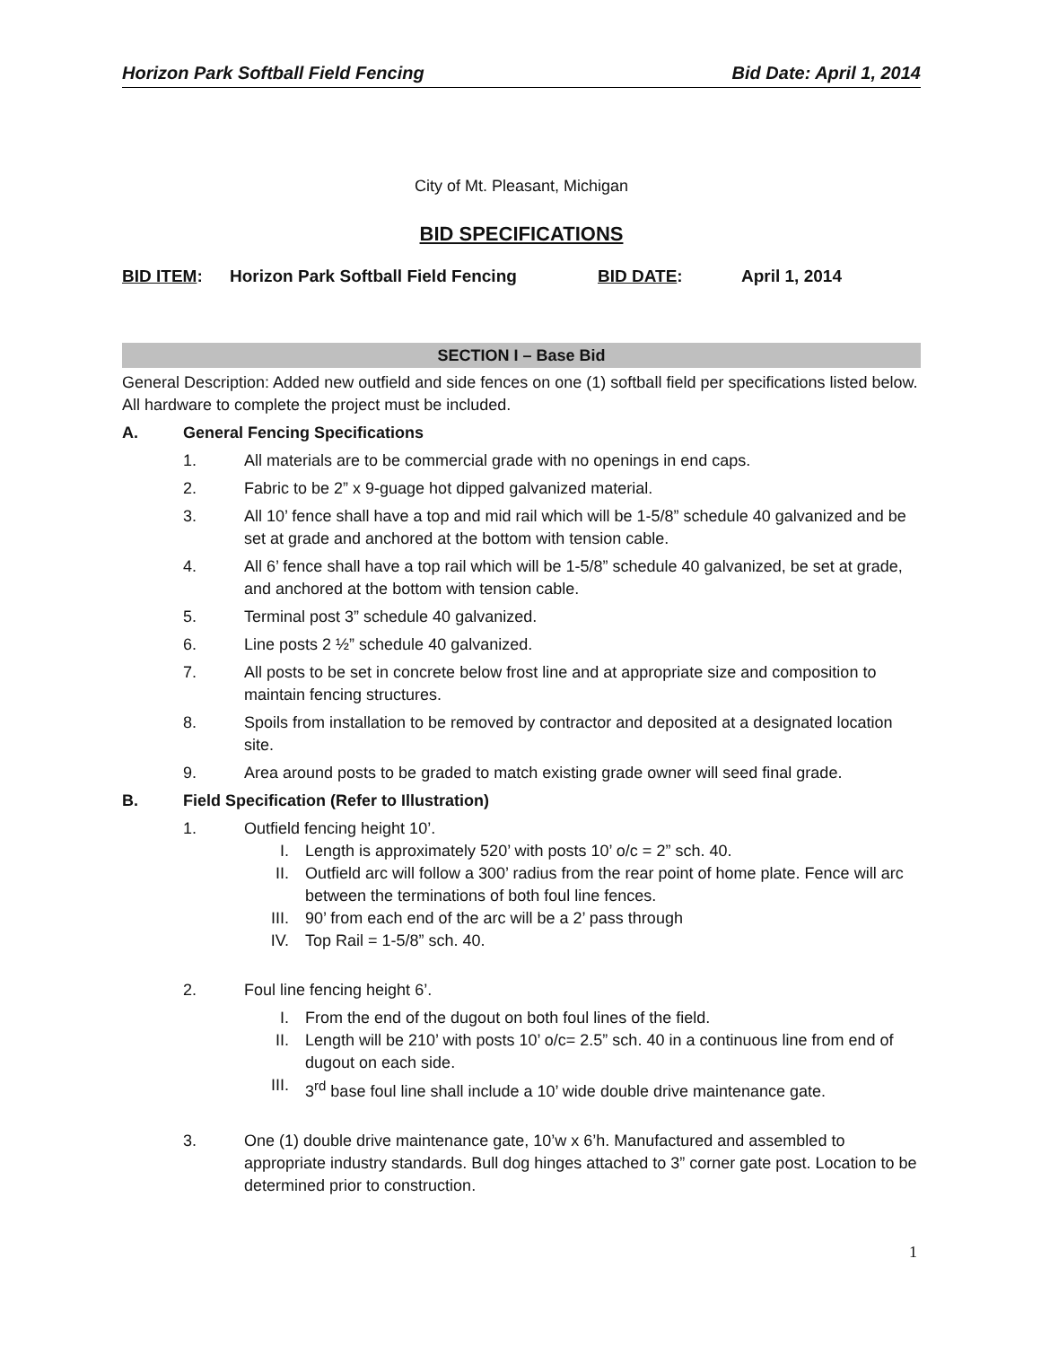Horizon Park Softball Field Fencing Bid Date: April 1, 2014
City of Mt. Pleasant, Michigan
BID SPECIFICATIONS
BID ITEM: Horizon Park Softball Field Fencing BID DATE: April 1, 2014
SECTION I – Base Bid
General Description: Added new outfield and side fences on one (1) softball field per specifications listed below. All hardware to complete the project must be included.
A. General Fencing Specifications
1. All materials are to be commercial grade with no openings in end caps.
2. Fabric to be 2” x 9-guage hot dipped galvanized material.
3. All 10’ fence shall have a top and mid rail which will be 1-5/8” schedule 40 galvanized and be set at grade and anchored at the bottom with tension cable.
4. All 6’ fence shall have a top rail which will be 1-5/8” schedule 40 galvanized, be set at grade, and anchored at the bottom with tension cable.
5. Terminal post 3” schedule 40 galvanized.
6. Line posts 2 ½” schedule 40 galvanized.
7. All posts to be set in concrete below frost line and at appropriate size and composition to maintain fencing structures.
8. Spoils from installation to be removed by contractor and deposited at a designated location site.
9. Area around posts to be graded to match existing grade owner will seed final grade.
B. Field Specification (Refer to Illustration)
1. Outfield fencing height 10’.
I. Length is approximately 520’ with posts 10’ o/c = 2” sch. 40.
II. Outfield arc will follow a 300’ radius from the rear point of home plate. Fence will arc between the terminations of both foul line fences.
III. 90’ from each end of the arc will be a 2’ pass through
IV. Top Rail = 1-5/8” sch. 40.
2. Foul line fencing height 6’.
I. From the end of the dugout on both foul lines of the field.
II. Length will be 210’ with posts 10’ o/c= 2.5” sch. 40 in a continuous line from end of dugout on each side.
III. 3<sup>rd</sup> base foul line shall include a 10’ wide double drive maintenance gate.
3. One (1) double drive maintenance gate, 10’w x 6’h. Manufactured and assembled to appropriate industry standards. Bull dog hinges attached to 3” corner gate post. Location to be determined prior to construction.
1